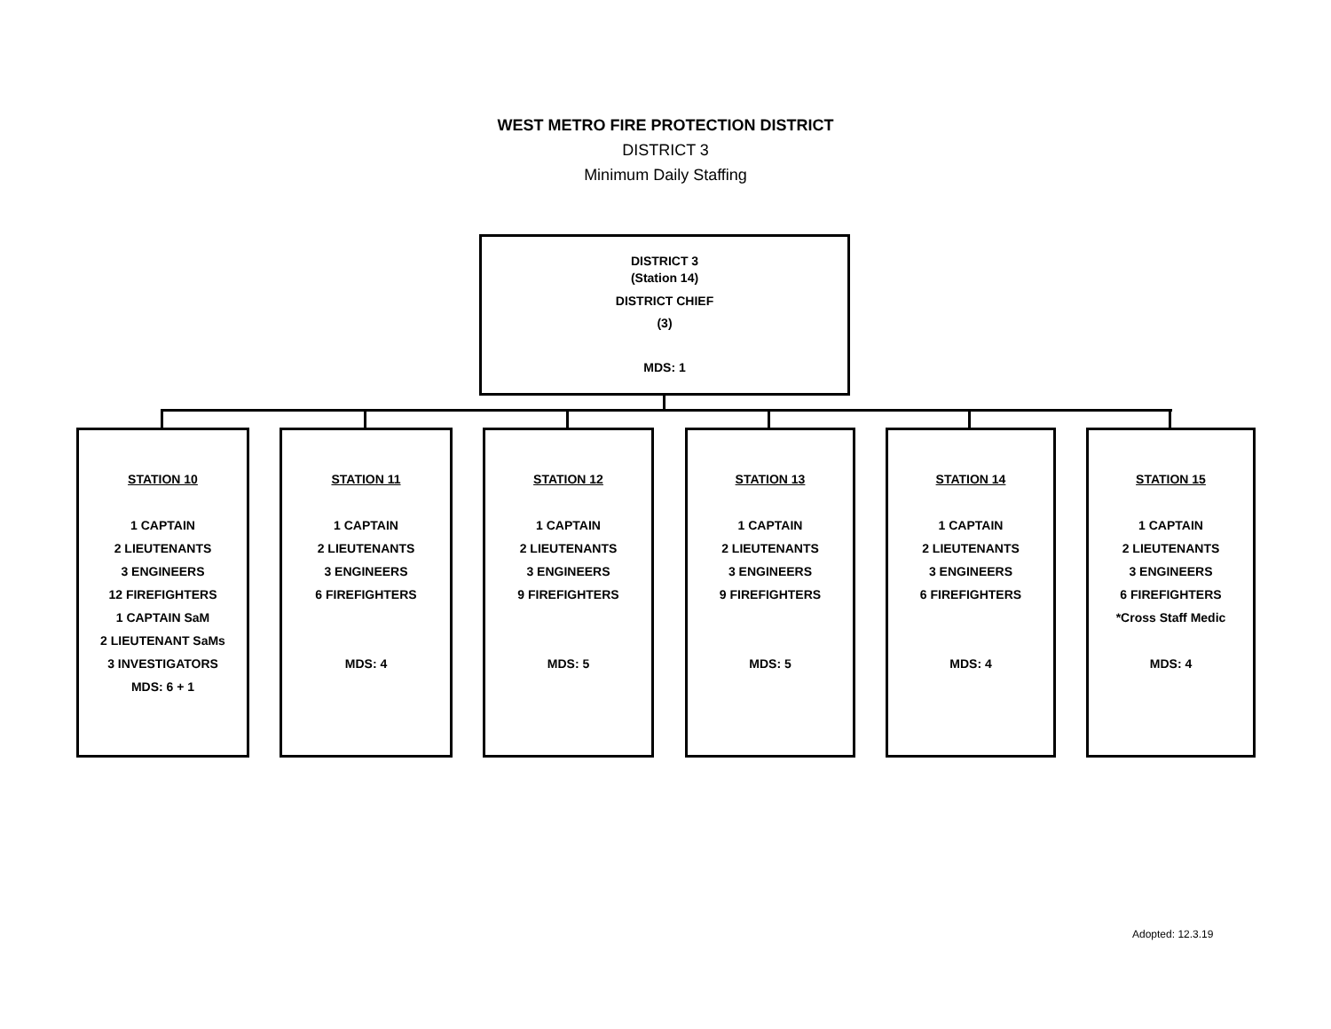WEST METRO FIRE PROTECTION DISTRICT
DISTRICT 3
Minimum Daily Staffing
DISTRICT 3
(Station 14)
DISTRICT CHIEF
(3)
MDS: 1
STATION 10
1 CAPTAIN
2 LIEUTENANTS
3 ENGINEERS
12 FIREFIGHTERS
1 CAPTAIN SaM
2 LIEUTENANT SaMs
3 INVESTIGATORS
MDS: 6 + 1
STATION 11
1 CAPTAIN
2 LIEUTENANTS
3 ENGINEERS
6 FIREFIGHTERS
MDS: 4
STATION 12
1 CAPTAIN
2 LIEUTENANTS
3 ENGINEERS
9 FIREFIGHTERS
MDS: 5
STATION 13
1 CAPTAIN
2 LIEUTENANTS
3 ENGINEERS
9 FIREFIGHTERS
MDS: 5
STATION 14
1 CAPTAIN
2 LIEUTENANTS
3 ENGINEERS
6 FIREFIGHTERS
MDS: 4
STATION 15
1 CAPTAIN
2 LIEUTENANTS
3 ENGINEERS
6 FIREFIGHTERS
*Cross Staff Medic
MDS: 4
Adopted: 12.3.19